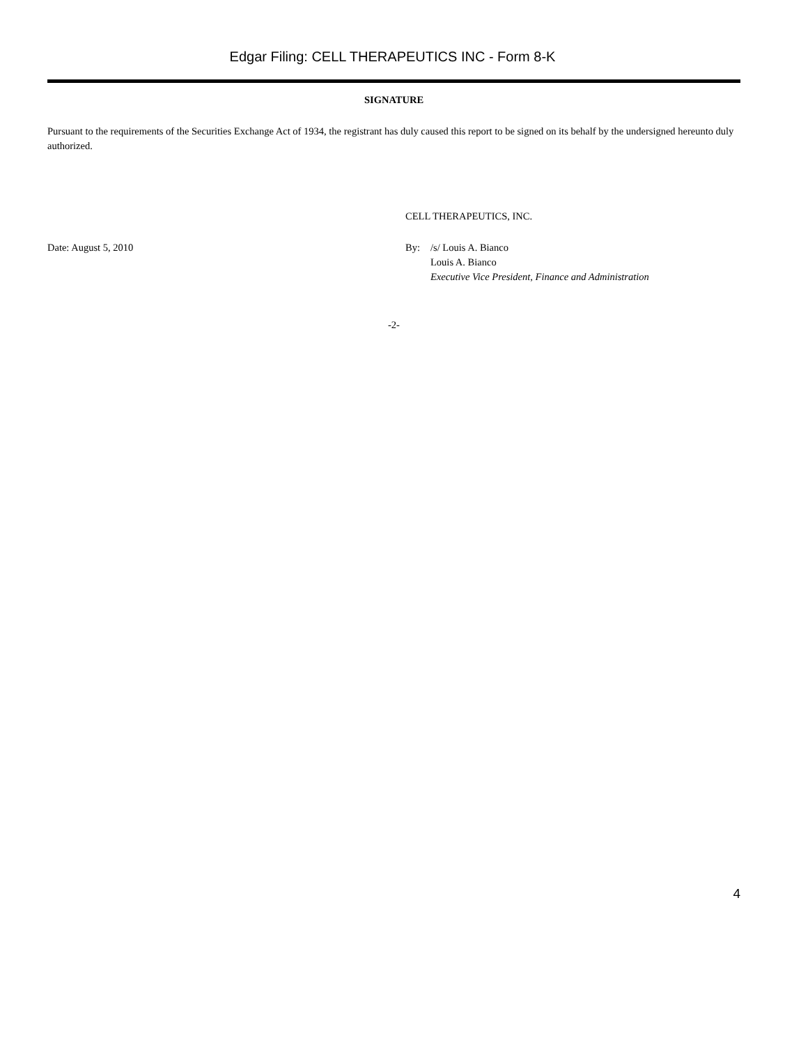Edgar Filing: CELL THERAPEUTICS INC - Form 8-K
SIGNATURE
Pursuant to the requirements of the Securities Exchange Act of 1934, the registrant has duly caused this report to be signed on its behalf by the undersigned hereunto duly authorized.
| | CELL THERAPEUTICS, INC. | |
| Date: August 5, 2010 | By: | /s/ Louis A. Bianco |
| | | Louis A. Bianco |
| | | Executive Vice President, Finance and Administration |
-2-
4